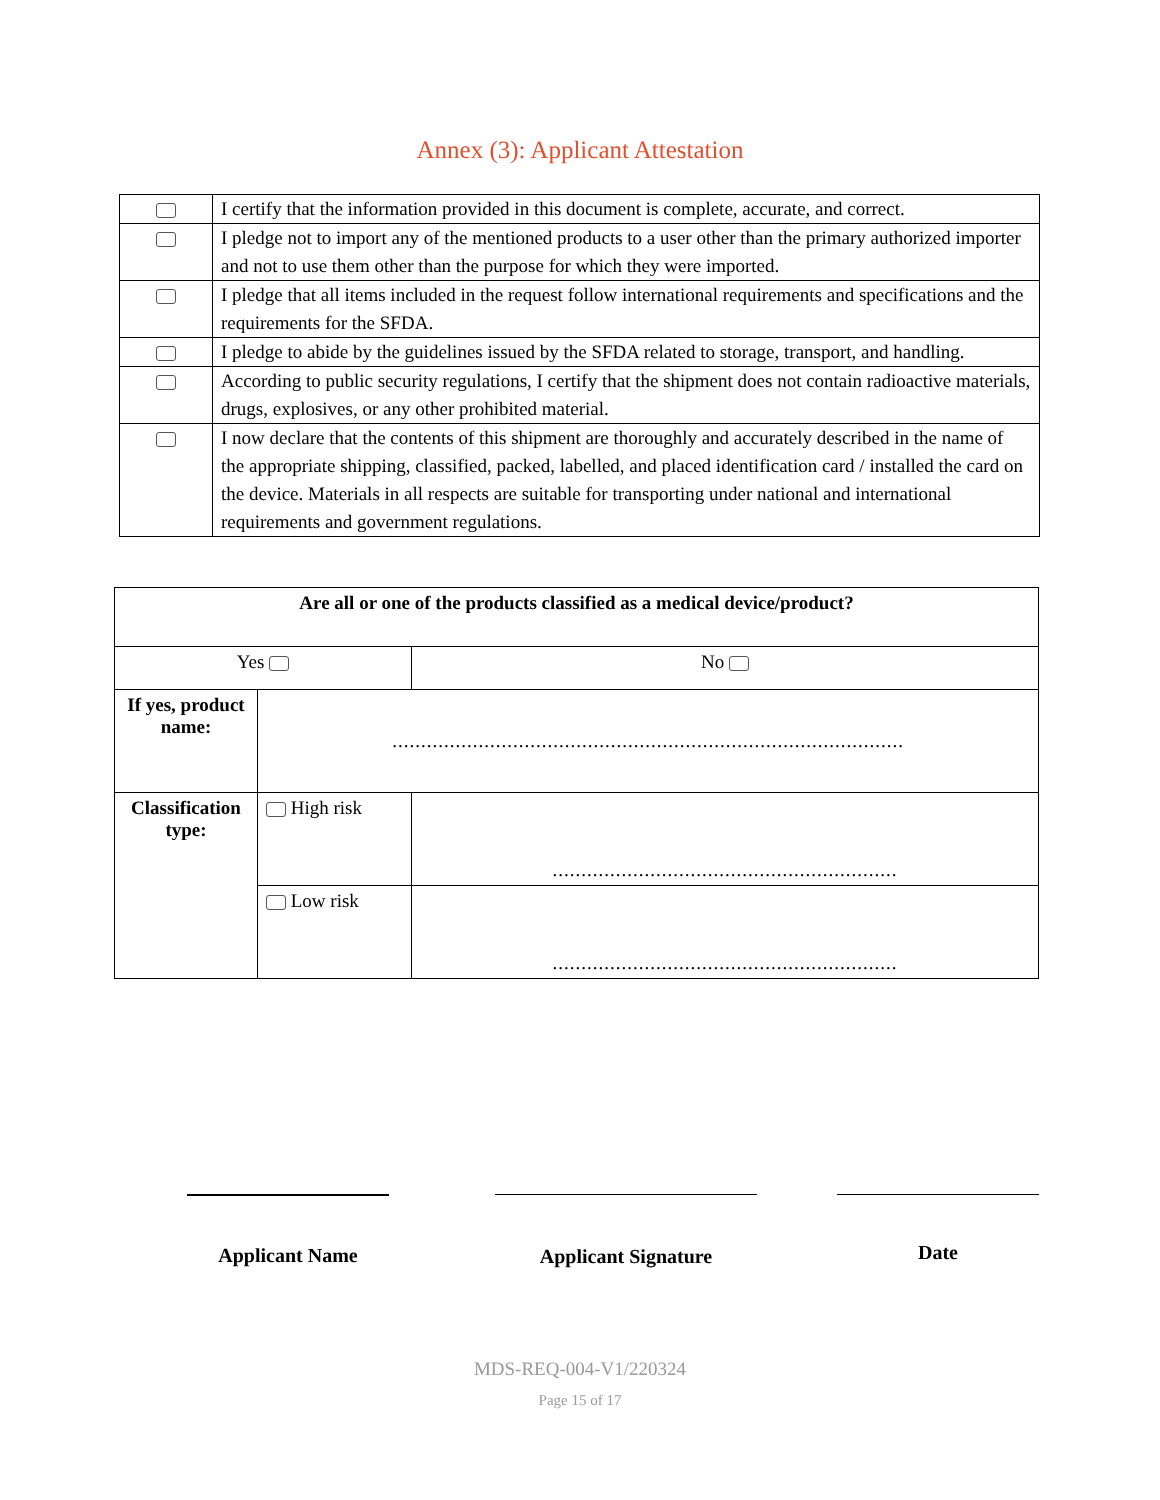Annex (3): Applicant Attestation
| | I certify that the information provided in this document is complete, accurate, and correct. |
| | I pledge not to import any of the mentioned products to a user other than the primary authorized importer and not to use them other than the purpose for which they were imported. |
| | I pledge that all items included in the request follow international requirements and specifications and the requirements for the SFDA. |
| | I pledge to abide by the guidelines issued by the SFDA related to storage, transport, and handling. |
| | According to public security regulations, I certify that the shipment does not contain radioactive materials, drugs, explosives, or any other prohibited material. |
| | I now declare that the contents of this shipment are thoroughly and accurately described in the name of the appropriate shipping, classified, packed, labelled, and placed identification card / installed the card on the device. Materials in all respects are suitable for transporting under national and international requirements and government regulations. |
| Are all or one of the products classified as a medical device/product? | | | |
| Yes | | | No |
| If yes, product name: | ......................................................................................... | | |
| Classification type: | High risk | ............................................................ | |
| | Low risk | ............................................................ | |
Applicant Name Applicant Signature
Date
MDS-REQ-004-V1/220324
Page 15 of 17